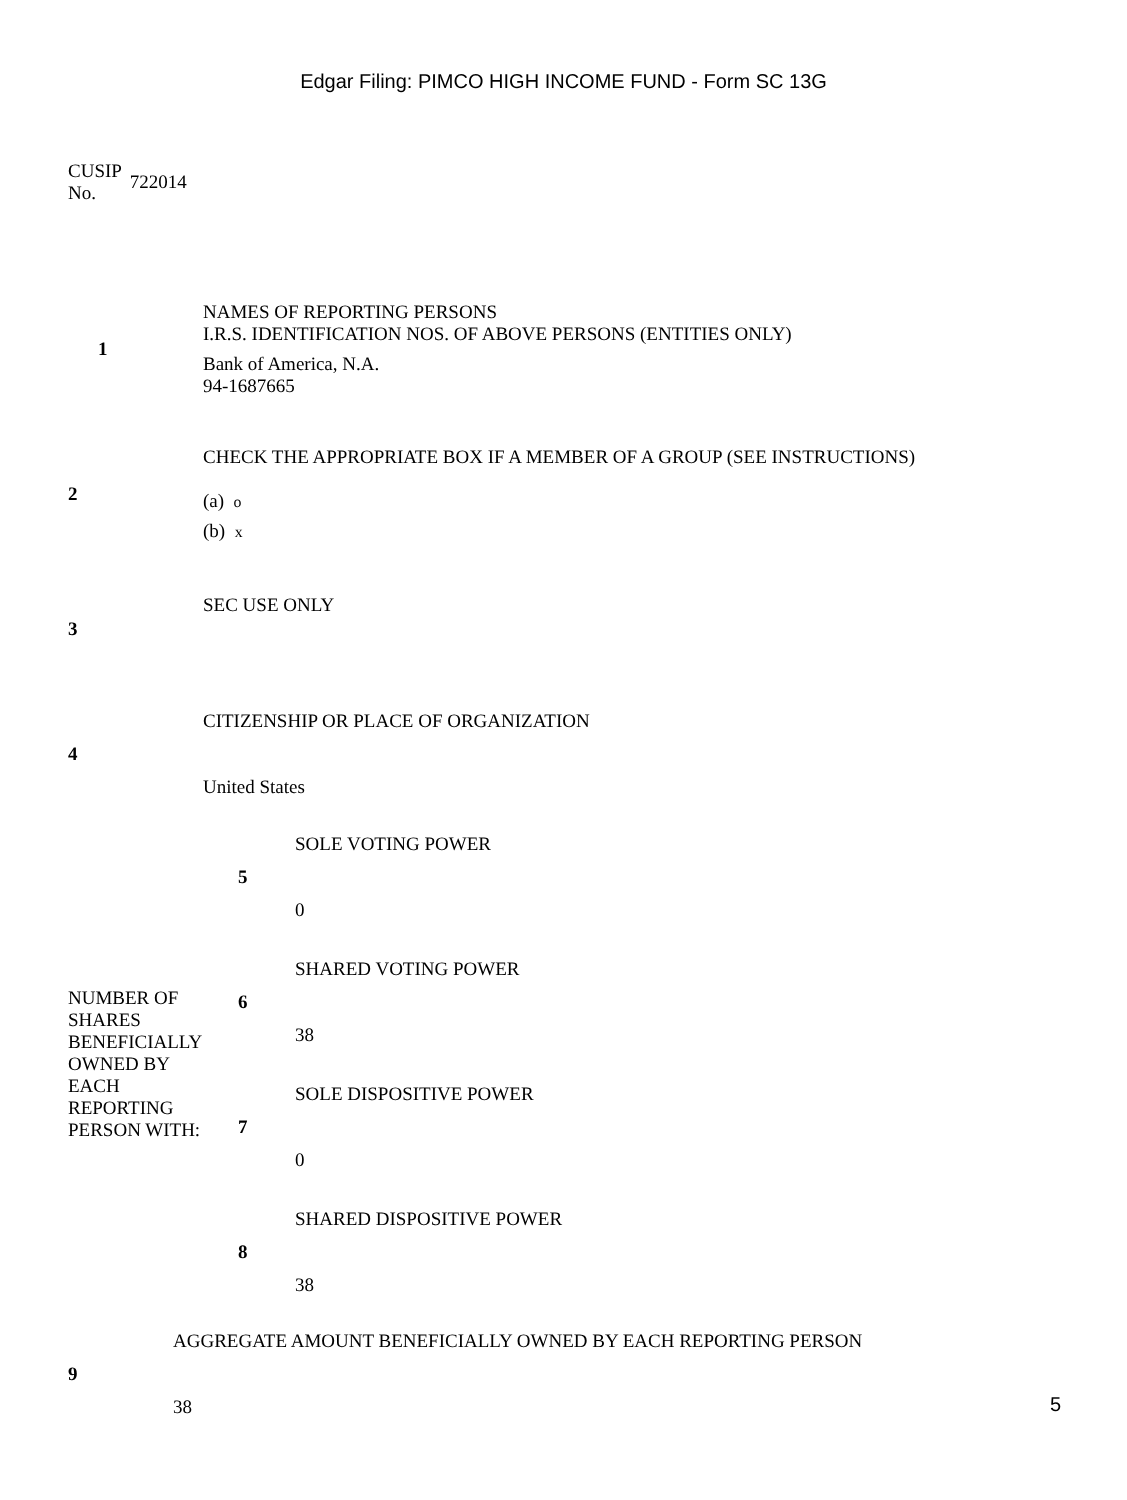Edgar Filing: PIMCO HIGH INCOME FUND - Form SC 13G
| CUSIP No. | 722014 |
| 1 | NAMES OF REPORTING PERSONS I.R.S. IDENTIFICATION NOS. OF ABOVE PERSONS (ENTITIES ONLY) Bank of America, N.A. 94-1687665 |
| 2 | CHECK THE APPROPRIATE BOX IF A MEMBER OF A GROUP (SEE INSTRUCTIONS) (a) o (b) x |
| 3 | SEC USE ONLY |
| 4 | CITIZENSHIP OR PLACE OF ORGANIZATION United States |
| NUMBER OF SHARES BENEFICIALLY OWNED BY EACH REPORTING PERSON WITH: | 5 | SOLE VOTING POWER 0 |
| | 6 | SHARED VOTING POWER 38 |
| | 7 | SOLE DISPOSITIVE POWER 0 |
| | 8 | SHARED DISPOSITIVE POWER 38 |
| 9 | AGGREGATE AMOUNT BENEFICIALLY OWNED BY EACH REPORTING PERSON 38 |
5